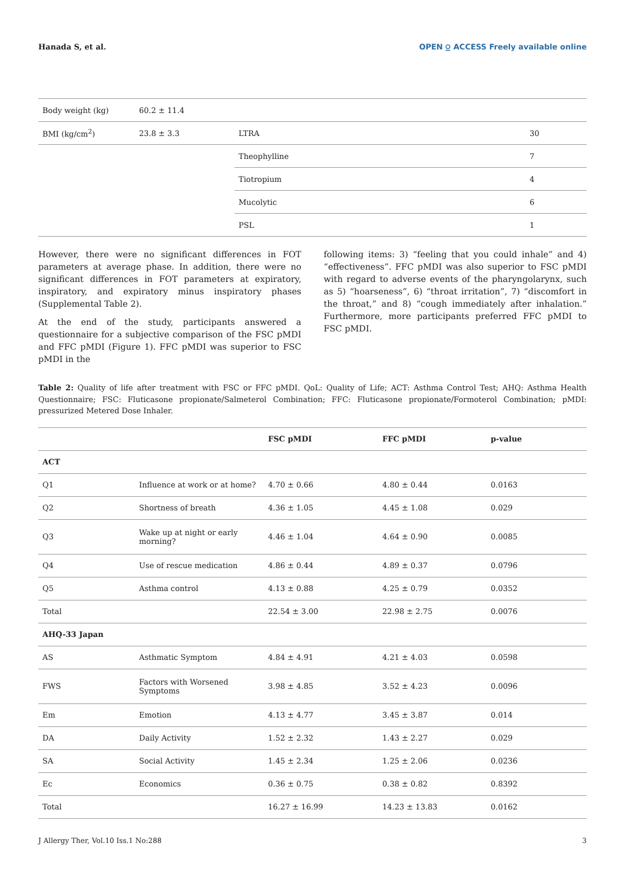Hanada S, et al. OPEN ⍜ ACCESS Freely available online
| Body weight (kg) | 60.2 ± 11.4 | | |
| BMI (kg/cm<sup>2</sup>) | 23.8 ± 3.3 | LTRA | 30 |
| | | Theophylline | 7 |
| | | Tiotropium | 4 |
| | | Mucolytic | 6 |
| | | PSL | 1 |
However, there were no significant differences in FOT parameters at average phase. In addition, there were no significant differences in FOT parameters at expiratory, inspiratory, and expiratory minus inspiratory phases (Supplemental Table 2).
At the end of the study, participants answered a questionnaire for a subjective comparison of the FSC pMDI and FFC pMDI (Figure 1). FFC pMDI was superior to FSC pMDI in the
following items: 3) “feeling that you could inhale” and 4) “effectiveness”. FFC pMDI was also superior to FSC pMDI with regard to adverse events of the pharyngolarynx, such as 5) “hoarseness”, 6) “throat irritation”, 7) “discomfort in the throat,” and 8) “cough immediately after inhalation.” Furthermore, more participants preferred FFC pMDI to FSC pMDI.
Table 2: Quality of life after treatment with FSC or FFC pMDI. QoL: Quality of Life; ACT: Asthma Control Test; AHQ: Asthma Health Questionnaire; FSC: Fluticasone propionate/Salmeterol Combination; FFC: Fluticasone propionate/Formoterol Combination; pMDI: pressurized Metered Dose Inhaler.
| | | FSC pMDI | FFC pMDI | p-value |
| --- | --- | --- | --- | --- |
| ACT | | | | |
| Q1 | Influence at work or at home? | 4.70 ± 0.66 | 4.80 ± 0.44 | 0.0163 |
| Q2 | Shortness of breath | 4.36 ± 1.05 | 4.45 ± 1.08 | 0.029 |
| Q3 | Wake up at night or early morning? | 4.46 ± 1.04 | 4.64 ± 0.90 | 0.0085 |
| Q4 | Use of rescue medication | 4.86 ± 0.44 | 4.89 ± 0.37 | 0.0796 |
| Q5 | Asthma control | 4.13 ± 0.88 | 4.25 ± 0.79 | 0.0352 |
| Total | | 22.54 ± 3.00 | 22.98 ± 2.75 | 0.0076 |
| AHQ-33 Japan | | | | |
| AS | Asthmatic Symptom | 4.84 ± 4.91 | 4.21 ± 4.03 | 0.0598 |
| FWS | Factors with Worsened Symptoms | 3.98 ± 4.85 | 3.52 ± 4.23 | 0.0096 |
| Em | Emotion | 4.13 ± 4.77 | 3.45 ± 3.87 | 0.014 |
| DA | Daily Activity | 1.52 ± 2.32 | 1.43 ± 2.27 | 0.029 |
| SA | Social Activity | 1.45 ± 2.34 | 1.25 ± 2.06 | 0.0236 |
| Ec | Economics | 0.36 ± 0.75 | 0.38 ± 0.82 | 0.8392 |
| Total | | 16.27 ± 16.99 | 14.23 ± 13.83 | 0.0162 |
J Allergy Ther, Vol.10 Iss.1 No:288 3